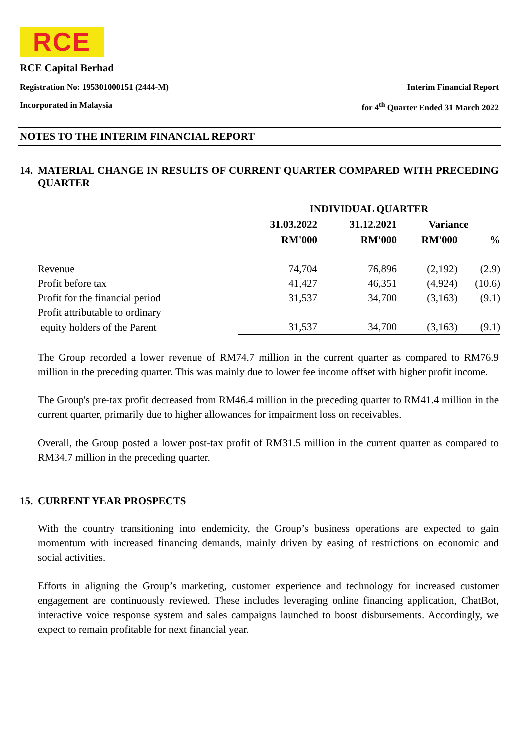RCE
RCE Capital Berhad
Registration No: 195301000151 (2444-M) Interim Financial Report
Incorporated in Malaysia for 4<sup>th</sup> Quarter Ended 31 March 2022
NOTES TO THE INTERIM FINANCIAL REPORT
14. MATERIAL CHANGE IN RESULTS OF CURRENT QUARTER COMPARED WITH PRECEDING QUARTER
| | INDIVIDUAL QUARTER | | | |
| --- | --- | --- | --- | --- |
| | 31.03.2022 | 31.12.2021 | Variance | |
| | RM'000 | RM'000 | RM'000 | % |
| Revenue | 74,704 | 76,896 | (2,192) | (2.9) |
| Profit before tax | 41,427 | 46,351 | (4,924) | (10.6) |
| Profit for the financial period | 31,537 | 34,700 | (3,163) | (9.1) |
| Profit attributable to ordinary | | | | |
| equity holders of the Parent | 31,537 | 34,700 | (3,163) | (9.1) |
The Group recorded a lower revenue of RM74.7 million in the current quarter as compared to RM76.9 million in the preceding quarter. This was mainly due to lower fee income offset with higher profit income.
The Group's pre-tax profit decreased from RM46.4 million in the preceding quarter to RM41.4 million in the current quarter, primarily due to higher allowances for impairment loss on receivables.
Overall, the Group posted a lower post-tax profit of RM31.5 million in the current quarter as compared to RM34.7 million in the preceding quarter.
15. CURRENT YEAR PROSPECTS
With the country transitioning into endemicity, the Group’s business operations are expected to gain momentum with increased financing demands, mainly driven by easing of restrictions on economic and social activities.
Efforts in aligning the Group’s marketing, customer experience and technology for increased customer engagement are continuously reviewed. These includes leveraging online financing application, ChatBot, interactive voice response system and sales campaigns launched to boost disbursements. Accordingly, we expect to remain profitable for next financial year.